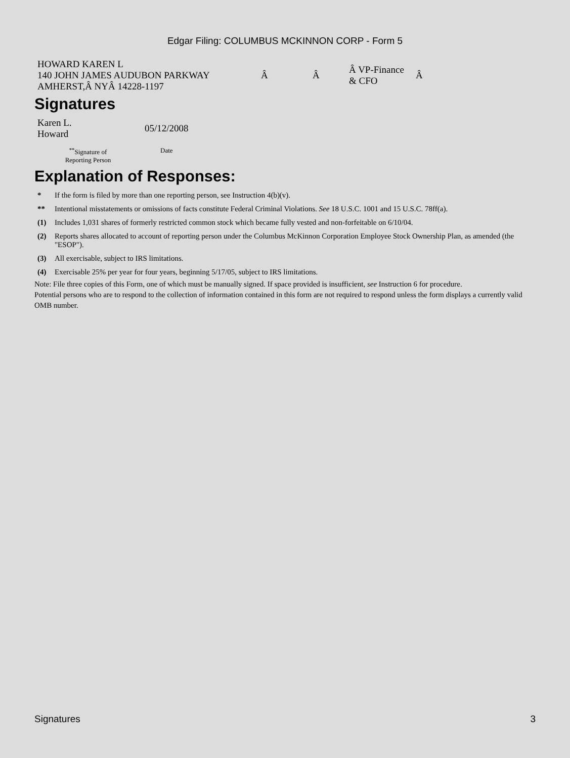Edgar Filing: COLUMBUS MCKINNON CORP - Form 5
| HOWARD KAREN L 140 JOHN JAMES AUDUBON PARKWAY AMHERST,Â NYÂ 14228-1197 | Â | Â | Â VP-Finance & CFO | Â |
Signatures
| Karen L. Howard | 05/12/2008 |
| <sup>**</sup> Signature of Reporting Person | Date |
Explanation of Responses:
| * | If the form is filed by more than one reporting person, see Instruction 4(b)(v). |
| ** | Intentional misstatements or omissions of facts constitute Federal Criminal Violations. See 18 U.S.C. 1001 and 15 U.S.C. 78ff(a). |
| (1) | Includes 1,031 shares of formerly restricted common stock which became fully vested and non-forfeitable on 6/10/04. |
| (2) | Reports shares allocated to account of reporting person under the Columbus McKinnon Corporation Employee Stock Ownership Plan, as amended (the "ESOP"). |
| (3) | All exercisable, subject to IRS limitations. |
| (4) | Exercisable 25% per year for four years, beginning 5/17/05, subject to IRS limitations. |
Note: File three copies of this Form, one of which must be manually signed. If space provided is insufficient, see Instruction 6 for procedure.
Potential persons who are to respond to the collection of information contained in this form are not required to respond unless the form displays a currently valid OMB number.
Signatures 3